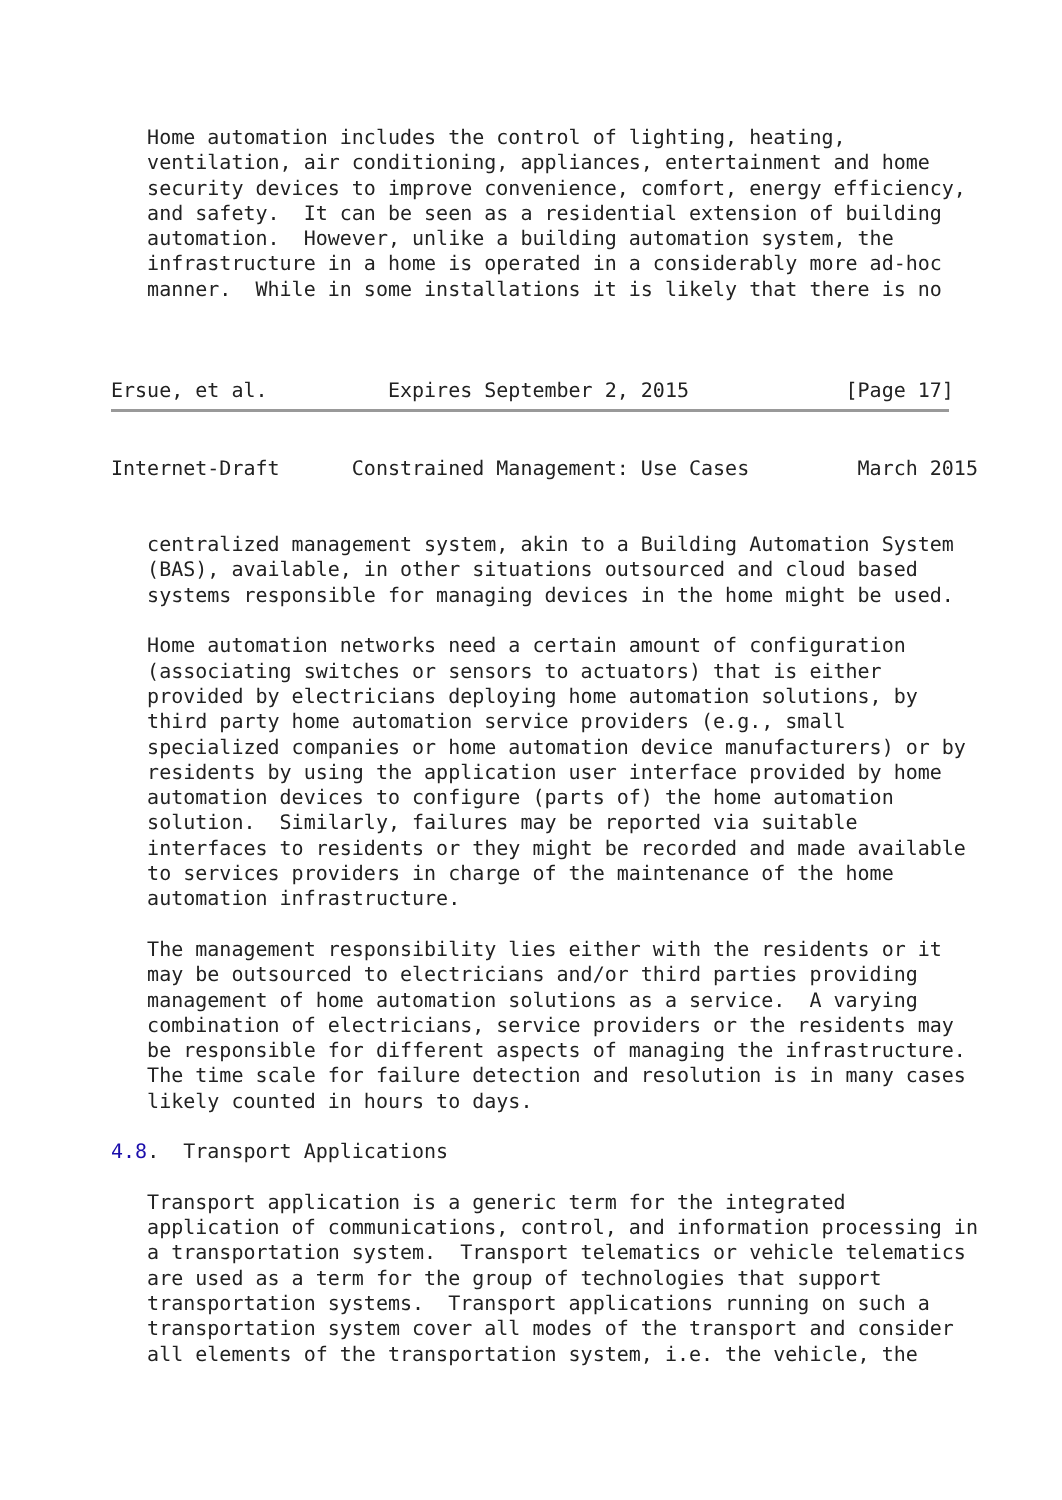Home automation includes the control of lighting, heating,
   ventilation, air conditioning, appliances, entertainment and home
   security devices to improve convenience, comfort, energy efficiency,
   and safety.  It can be seen as a residential extension of building
   automation.  However, unlike a building automation system, the
   infrastructure in a home is operated in a considerably more ad-hoc
   manner.  While in some installations it is likely that there is no



Ersue, et al.          Expires September 2, 2015             [Page 17]
Internet-Draft      Constrained Management: Use Cases         March 2015


   centralized management system, akin to a Building Automation System
   (BAS), available, in other situations outsourced and cloud based
   systems responsible for managing devices in the home might be used.

   Home automation networks need a certain amount of configuration
   (associating switches or sensors to actuators) that is either
   provided by electricians deploying home automation solutions, by
   third party home automation service providers (e.g., small
   specialized companies or home automation device manufacturers) or by
   residents by using the application user interface provided by home
   automation devices to configure (parts of) the home automation
   solution.  Similarly, failures may be reported via suitable
   interfaces to residents or they might be recorded and made available
   to services providers in charge of the maintenance of the home
   automation infrastructure.

   The management responsibility lies either with the residents or it
   may be outsourced to electricians and/or third parties providing
   management of home automation solutions as a service.  A varying
   combination of electricians, service providers or the residents may
   be responsible for different aspects of managing the infrastructure.
   The time scale for failure detection and resolution is in many cases
   likely counted in hours to days.

4.8.  Transport Applications

   Transport application is a generic term for the integrated
   application of communications, control, and information processing in
   a transportation system.  Transport telematics or vehicle telematics
   are used as a term for the group of technologies that support
   transportation systems.  Transport applications running on such a
   transportation system cover all modes of the transport and consider
   all elements of the transportation system, i.e. the vehicle, the